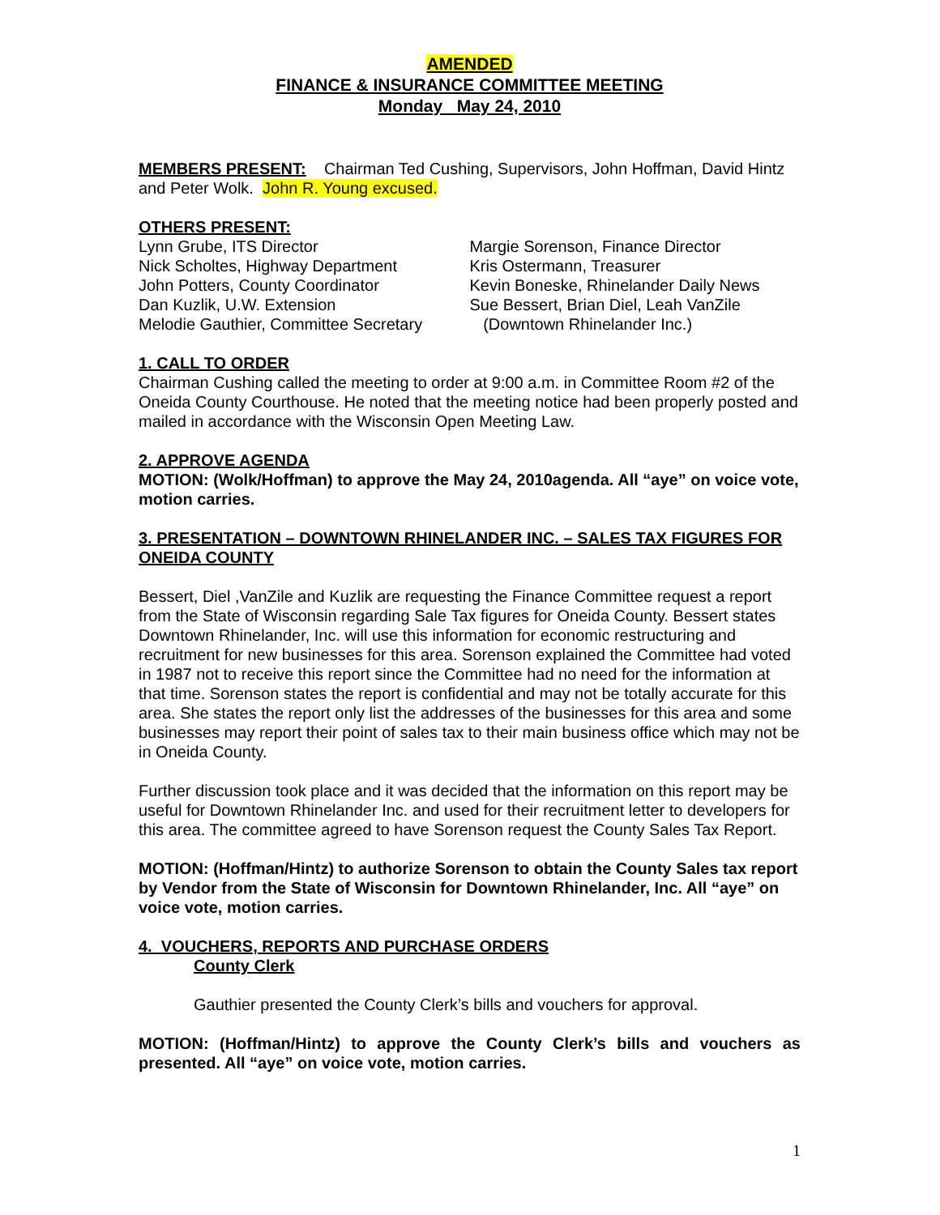AMENDED
FINANCE & INSURANCE COMMITTEE MEETING
Monday May 24, 2010
MEMBERS PRESENT: Chairman Ted Cushing, Supervisors, John Hoffman, David Hintz and Peter Wolk. John R. Young excused.
OTHERS PRESENT:
Lynn Grube, ITS Director
Nick Scholtes, Highway Department
John Potters, County Coordinator
Dan Kuzlik, U.W. Extension
Melodie Gauthier, Committee Secretary
Margie Sorenson, Finance Director
Kris Ostermann, Treasurer
Kevin Boneske, Rhinelander Daily News
Sue Bessert, Brian Diel, Leah VanZile
(Downtown Rhinelander Inc.)
1. CALL TO ORDER
Chairman Cushing called the meeting to order at 9:00 a.m. in Committee Room #2 of the Oneida County Courthouse. He noted that the meeting notice had been properly posted and mailed in accordance with the Wisconsin Open Meeting Law.
2. APPROVE AGENDA
MOTION: (Wolk/Hoffman) to approve the May 24, 2010agenda. All “aye” on voice vote, motion carries.
3. PRESENTATION – DOWNTOWN RHINELANDER INC. – SALES TAX FIGURES FOR ONEIDA COUNTY
Bessert, Diel ,VanZile and Kuzlik are requesting the Finance Committee request a report from the State of Wisconsin regarding Sale Tax figures for Oneida County. Bessert states Downtown Rhinelander, Inc. will use this information for economic restructuring and recruitment for new businesses for this area. Sorenson explained the Committee had voted in 1987 not to receive this report since the Committee had no need for the information at that time. Sorenson states the report is confidential and may not be totally accurate for this area. She states the report only list the addresses of the businesses for this area and some businesses may report their point of sales tax to their main business office which may not be in Oneida County.
Further discussion took place and it was decided that the information on this report may be useful for Downtown Rhinelander Inc. and used for their recruitment letter to developers for this area. The committee agreed to have Sorenson request the County Sales Tax Report.
MOTION: (Hoffman/Hintz) to authorize Sorenson to obtain the County Sales tax report by Vendor from the State of Wisconsin for Downtown Rhinelander, Inc. All “aye” on voice vote, motion carries.
4. VOUCHERS, REPORTS AND PURCHASE ORDERS
County Clerk
Gauthier presented the County Clerk’s bills and vouchers for approval.
MOTION: (Hoffman/Hintz) to approve the County Clerk’s bills and vouchers as presented. All “aye” on voice vote, motion carries.
1